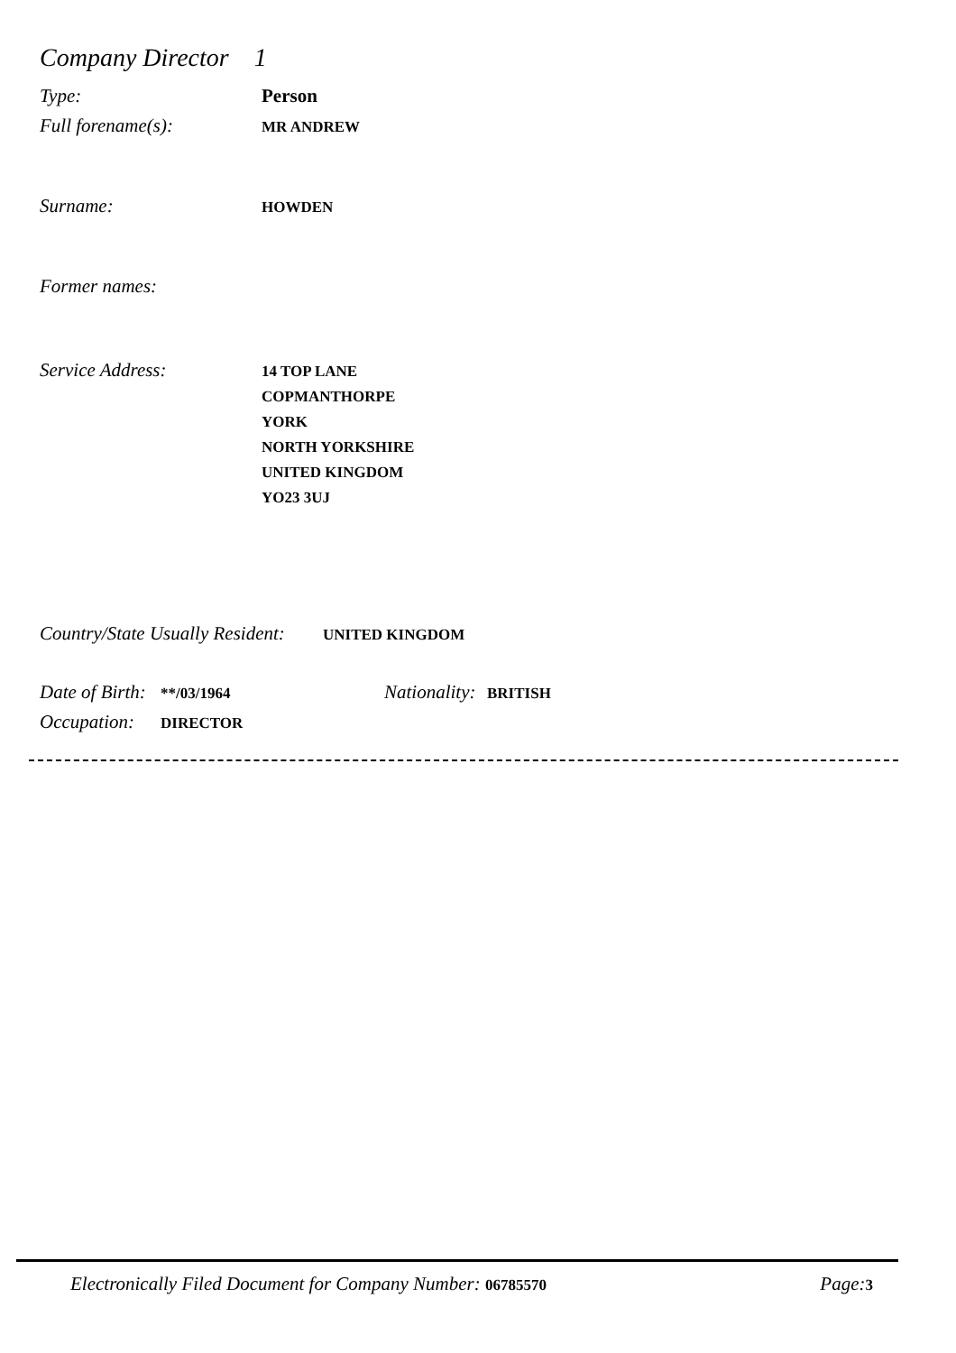Company Director 1
Type: Person
Full forename(s): MR ANDREW
Surname: HOWDEN
Former names:
Service Address: 14 TOP LANE
COPMANTHORPE
YORK
NORTH YORKSHIRE
UNITED KINGDOM
YO23 3UJ
Country/State Usually Resident: UNITED KINGDOM
Date of Birth: **/03/1964 Nationality: BRITISH
Occupation: DIRECTOR
Electronically Filed Document for Company Number: 06785570 Page:3